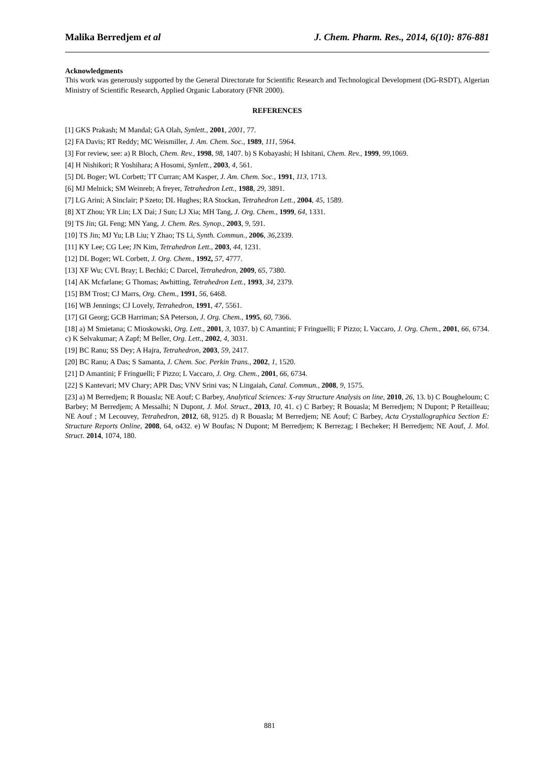Malika Berredjem et al J. Chem. Pharm. Res., 2014, 6(10): 876-881
Acknowledgments
This work was generously supported by the General Directorate for Scientific Research and Technological Development (DG-RSDT), Algerian Ministry of Scientific Research, Applied Organic Laboratory (FNR 2000).
REFERENCES
[1] GKS Prakash; M Mandal; GA Olah, Synlett., 2001, 2001, 77.
[2] FA Davis; RT Reddy; MC Weismiller, J. Am. Chem. Soc., 1989, 111, 5964.
[3] For review, see: a) R Bloch, Chem. Rev., 1998, 98, 1407. b) S Kobayashi; H Ishitani, Chem. Rev., 1999, 99, 1069.
[4] H Nishikori; R Yoshihara; A Hosomi, Synlett., 2003, 4, 561.
[5] DL Boger; WL Corbett; TT Curran; AM Kasper, J. Am. Chem. Soc., 1991, 113, 1713.
[6] MJ Melnick; SM Weinreb; A freyer, Tetrahedron Lett., 1988, 29, 3891.
[7] LG Arini; A Sinclair; P Szeto; DL Hughes; RA Stockan, Tetrahedron Lett., 2004, 45, 1589.
[8] XT Zhou; YR Lin; LX Dai; J Sun; LJ Xia; MH Tang, J. Org. Chem., 1999, 64, 1331.
[9] TS Jin; GL Feng; MN Yang, J. Chem. Res. Synop., 2003, 9, 591.
[10] TS Jin; MJ Yu; LB Liu; Y Zhao; TS Li, Synth. Commun., 2006, 36, 2339.
[11] KY Lee; CG Lee; JN Kim, Tetrahedron Lett., 2003, 44, 1231.
[12] DL Boger; WL Corbett, J. Org. Chem., 1992, 57, 4777.
[13] XF Wu; CVL Bray; L Bechki; C Darcel, Tetrahedron, 2009, 65, 7380.
[14] AK Mcfarlane; G Thomas; Awhitting, Tetrahedron Lett., 1993, 34, 2379.
[15] BM Trost; CJ Marrs, Org. Chem., 1991, 56, 6468.
[16] WB Jennings; CJ Lovely, Tetrahedron, 1991, 47, 5561.
[17] GI Georg; GCB Harriman; SA Peterson, J. Org. Chem., 1995, 60, 7366.
[18] a) M Smietana; C Mioskowski, Org. Lett., 2001, 3, 1037. b) C Amantini; F Fringuelli; F Pizzo; L Vaccaro, J. Org. Chem., 2001, 66, 6734. c) K Selvakumar; A Zapf; M Beller, Org. Lett., 2002, 4, 3031.
[19] BC Ranu; SS Dey; A Hajra, Tetrahedron, 2003, 59, 2417.
[20] BC Ranu; A Das; S Samanta, J. Chem. Soc. Perkin Trans., 2002, 1, 1520.
[21] D Amantini; F Fringuelli; F Pizzo; L Vaccaro, J. Org. Chem., 2001, 66, 6734.
[22] S Kantevari; MV Chary; APR Das; VNV Srini vas; N Lingaiah, Catal. Commun., 2008, 9, 1575.
[23] a) M Berredjem; R Bouasla; NE Aouf; C Barbey, Analytical Sciences: X-ray Structure Analysis on line, 2010, 26, 13. b) C Bougheloum; C Barbey; M Berredjem; A Messalhi; N Dupont, J. Mol. Struct., 2013, 10, 41. c) C Barbey; R Bouasla; M Berredjem; N Dupont; P Retailleau; NE Aouf ; M Lecouvey, Tetrahedron, 2012, 68, 9125. d) R Bouasla; M Berredjem; NE Aouf; C Barbey, Acta Crystallographica Section E: Structure Reports Online, 2008, 64, o432. e) W Boufas; N Dupont; M Berredjem; K Berrezag; I Becheker; H Berredjem; NE Aouf, J. Mol. Struct. 2014, 1074, 180.
881